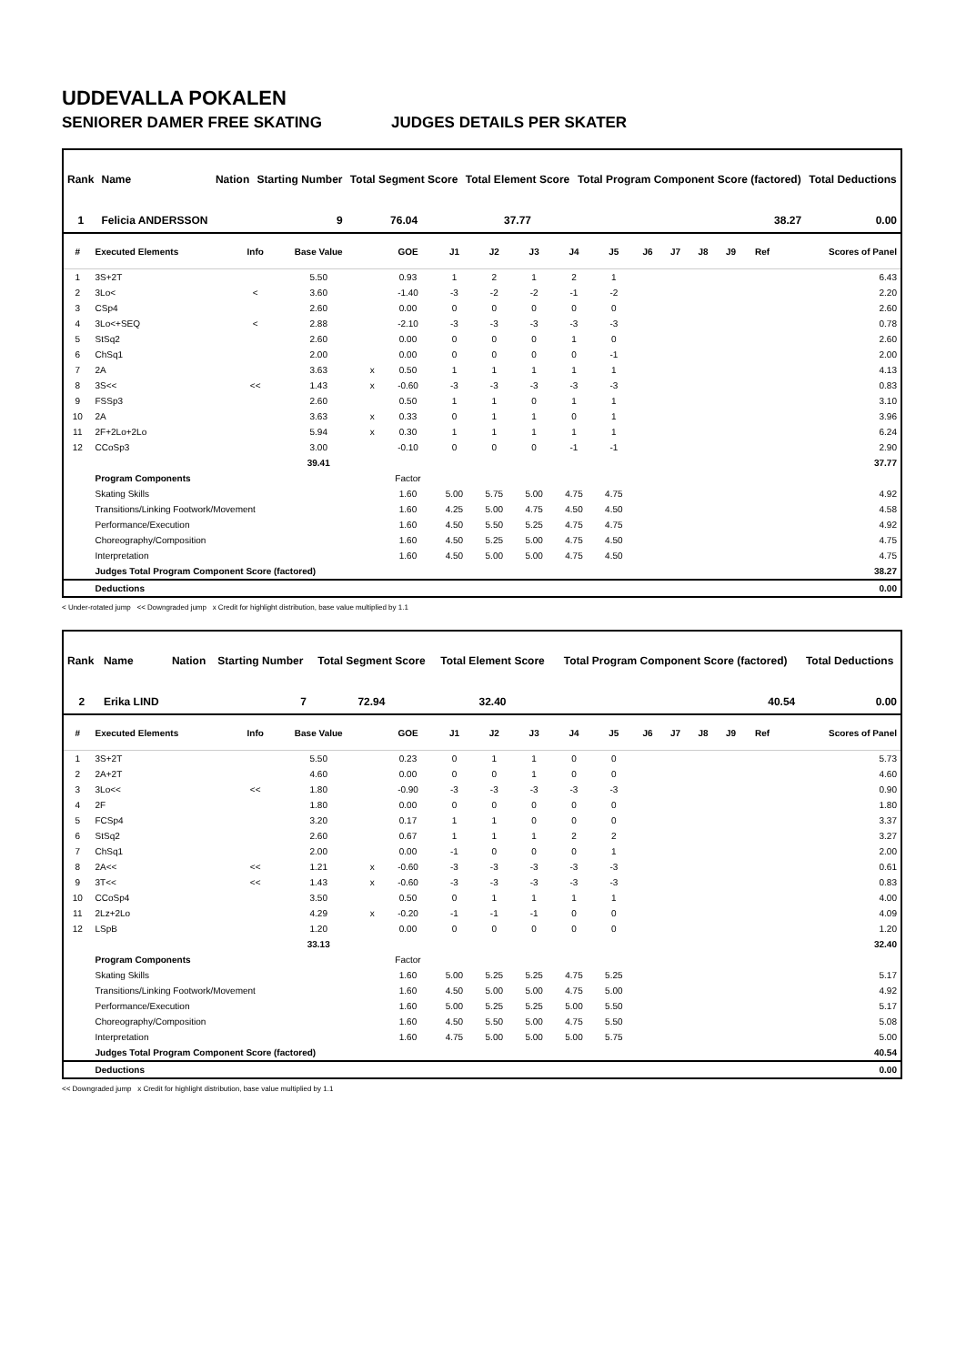UDDEVALLA POKALEN
SENIORER DAMER FREE SKATING JUDGES DETAILS PER SKATER
| Rank | Name | Nation | Starting Number | Total Segment Score | Total Element Score | Total Program Component Score (factored) | Total Deductions |
| --- | --- | --- | --- | --- | --- | --- | --- |
| 1 | Felicia ANDERSSON | | 9 | 76.04 | 37.77 | 38.27 | 0.00 |
| # | Executed Elements | Info | Base Value | | GOE | J1 | J2 | J3 | J4 | J5 | J6 | J7 | J8 | J9 | Ref | Scores of Panel |
| --- | --- | --- | --- | --- | --- | --- | --- | --- | --- | --- | --- | --- | --- | --- | --- | --- |
| 1 | 3S+2T | | 5.50 | | 0.93 | 1 | 2 | 1 | 2 | 1 | | | | | | 6.43 |
| 2 | 3Lo< | < | 3.60 | | -1.40 | -3 | -2 | -2 | -1 | -2 | | | | | | 2.20 |
| 3 | CSp4 | | 2.60 | | 0.00 | 0 | 0 | 0 | 0 | 0 | | | | | | 2.60 |
| 4 | 3Lo<+SEQ | < | 2.88 | | -2.10 | -3 | -3 | -3 | -3 | -3 | | | | | | 0.78 |
| 5 | StSq2 | | 2.60 | | 0.00 | 0 | 0 | 0 | 1 | 0 | | | | | | 2.60 |
| 6 | ChSq1 | | 2.00 | | 0.00 | 0 | 0 | 0 | 0 | -1 | | | | | | 2.00 |
| 7 | 2A | | 3.63 | x | 0.50 | 1 | 1 | 1 | 1 | 1 | | | | | | 4.13 |
| 8 | 3S<< | << | 1.43 | x | -0.60 | -3 | -3 | -3 | -3 | -3 | | | | | | 0.83 |
| 9 | FSSp3 | | 2.60 | | 0.50 | 1 | 1 | 0 | 1 | 1 | | | | | | 3.10 |
| 10 | 2A | | 3.63 | x | 0.33 | 0 | 1 | 1 | 0 | 1 | | | | | | 3.96 |
| 11 | 2F+2Lo+2Lo | | 5.94 | x | 0.30 | 1 | 1 | 1 | 1 | 1 | | | | | | 6.24 |
| 12 | CCoSp3 | | 3.00 | | -0.10 | 0 | 0 | 0 | -1 | -1 | | | | | | 2.90 |
| | | | 39.41 | | | | | | | | | | | | | 37.77 |
| | Program Components | | | | Factor | | | | | | | | | | | |
| | Skating Skills | | | | 1.60 | 5.00 | 5.75 | 5.00 | 4.75 | 4.75 | | | | | | 4.92 |
| | Transitions/Linking Footwork/Movement | | | | 1.60 | 4.25 | 5.00 | 4.75 | 4.50 | 4.50 | | | | | | 4.58 |
| | Performance/Execution | | | | 1.60 | 4.50 | 5.50 | 5.25 | 4.75 | 4.75 | | | | | | 4.92 |
| | Choreography/Composition | | | | 1.60 | 4.50 | 5.25 | 5.00 | 4.75 | 4.50 | | | | | | 4.75 |
| | Interpretation | | | | 1.60 | 4.50 | 5.00 | 5.00 | 4.75 | 4.50 | | | | | | 4.75 |
| | Judges Total Program Component Score (factored) | | | | | | | | | | | | | | | 38.27 |
| | Deductions | | | | | | | | | | | | | | | 0.00 |
< Under-rotated jump << Downgraded jump x Credit for highlight distribution, base value multiplied by 1.1
| Rank | Name | Nation | Starting Number | Total Segment Score | Total Element Score | Total Program Component Score (factored) | Total Deductions |
| --- | --- | --- | --- | --- | --- | --- | --- |
| 2 | Erika LIND | | 7 | 72.94 | 32.40 | 40.54 | 0.00 |
| # | Executed Elements | Info | Base Value | | GOE | J1 | J2 | J3 | J4 | J5 | J6 | J7 | J8 | J9 | Ref | Scores of Panel |
| --- | --- | --- | --- | --- | --- | --- | --- | --- | --- | --- | --- | --- | --- | --- | --- | --- |
| 1 | 3S+2T | | 5.50 | | 0.23 | 0 | 1 | 1 | 0 | 0 | | | | | | 5.73 |
| 2 | 2A+2T | | 4.60 | | 0.00 | 0 | 0 | 1 | 0 | 0 | | | | | | 4.60 |
| 3 | 3Lo<< | << | 1.80 | | -0.90 | -3 | -3 | -3 | -3 | -3 | | | | | | 0.90 |
| 4 | 2F | | 1.80 | | 0.00 | 0 | 0 | 0 | 0 | 0 | | | | | | 1.80 |
| 5 | FCSp4 | | 3.20 | | 0.17 | 1 | 1 | 0 | 0 | 0 | | | | | | 3.37 |
| 6 | StSq2 | | 2.60 | | 0.67 | 1 | 1 | 1 | 2 | 2 | | | | | | 3.27 |
| 7 | ChSq1 | | 2.00 | | 0.00 | -1 | 0 | 0 | 0 | 1 | | | | | | 2.00 |
| 8 | 2A<< | << | 1.21 | x | -0.60 | -3 | -3 | -3 | -3 | -3 | | | | | | 0.61 |
| 9 | 3T<< | << | 1.43 | x | -0.60 | -3 | -3 | -3 | -3 | -3 | | | | | | 0.83 |
| 10 | CCoSp4 | | 3.50 | | 0.50 | 0 | 1 | 1 | 1 | 1 | | | | | | 4.00 |
| 11 | 2Lz+2Lo | | 4.29 | x | -0.20 | -1 | -1 | -1 | 0 | 0 | | | | | | 4.09 |
| 12 | LSpB | | 1.20 | | 0.00 | 0 | 0 | 0 | 0 | 0 | | | | | | 1.20 |
| | | | 33.13 | | | | | | | | | | | | | 32.40 |
| | Program Components | | | | Factor | | | | | | | | | | | |
| | Skating Skills | | | | 1.60 | 5.00 | 5.25 | 5.25 | 4.75 | 5.25 | | | | | | 5.17 |
| | Transitions/Linking Footwork/Movement | | | | 1.60 | 4.50 | 5.00 | 5.00 | 4.75 | 5.00 | | | | | | 4.92 |
| | Performance/Execution | | | | 1.60 | 5.00 | 5.25 | 5.25 | 5.00 | 5.50 | | | | | | 5.17 |
| | Choreography/Composition | | | | 1.60 | 4.50 | 5.50 | 5.00 | 4.75 | 5.50 | | | | | | 5.08 |
| | Interpretation | | | | 1.60 | 4.75 | 5.00 | 5.00 | 5.00 | 5.75 | | | | | | 5.00 |
| | Judges Total Program Component Score (factored) | | | | | | | | | | | | | | | 40.54 |
| | Deductions | | | | | | | | | | | | | | | 0.00 |
<< Downgraded jump x Credit for highlight distribution, base value multiplied by 1.1